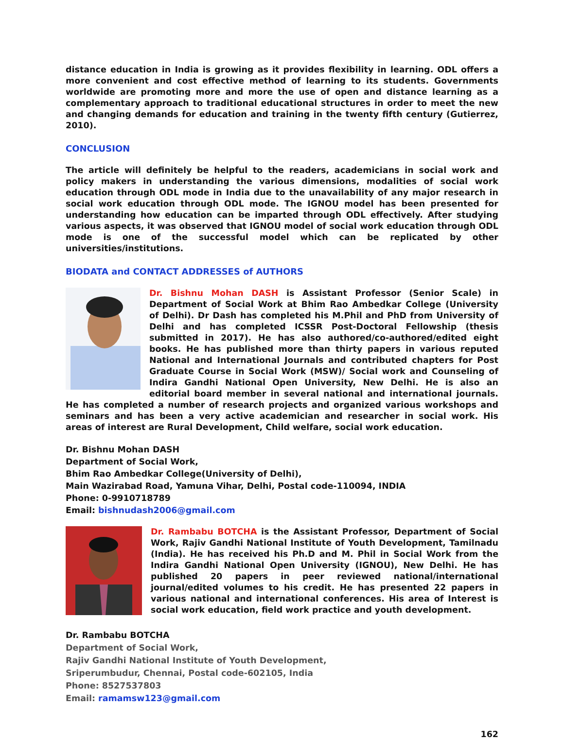distance education in India is growing as it provides flexibility in learning. ODL offers a more convenient and cost effective method of learning to its students. Governments worldwide are promoting more and more the use of open and distance learning as a complementary approach to traditional educational structures in order to meet the new and changing demands for education and training in the twenty fifth century (Gutierrez, 2010).
CONCLUSION
The article will definitely be helpful to the readers, academicians in social work and policy makers in understanding the various dimensions, modalities of social work education through ODL mode in India due to the unavailability of any major research in social work education through ODL mode. The IGNOU model has been presented for understanding how education can be imparted through ODL effectively. After studying various aspects, it was observed that IGNOU model of social work education through ODL mode is one of the successful model which can be replicated by other universities/institutions.
BIODATA and CONTACT ADDRESSES of AUTHORS
Dr. Bishnu Mohan DASH is Assistant Professor (Senior Scale) in Department of Social Work at Bhim Rao Ambedkar College (University of Delhi). Dr Dash has completed his M.Phil and PhD from University of Delhi and has completed ICSSR Post-Doctoral Fellowship (thesis submitted in 2017). He has also authored/co-authored/edited eight books. He has published more than thirty papers in various reputed National and International Journals and contributed chapters for Post Graduate Course in Social Work (MSW)/ Social work and Counseling of Indira Gandhi National Open University, New Delhi. He is also an editorial board member in several national and international journals. He has completed a number of research projects and organized various workshops and seminars and has been a very active academician and researcher in social work. His areas of interest are Rural Development, Child welfare, social work education.
Dr. Bishnu Mohan DASH
Department of Social Work,
Bhim Rao Ambedkar College(University of Delhi),
Main Wazirabad Road, Yamuna Vihar, Delhi, Postal code-110094, INDIA
Phone: 0-9910718789
Email: bishnudash2006@gmail.com
Dr. Rambabu BOTCHA is the Assistant Professor, Department of Social Work, Rajiv Gandhi National Institute of Youth Development, Tamilnadu (India). He has received his Ph.D and M. Phil in Social Work from the Indira Gandhi National Open University (IGNOU), New Delhi. He has published 20 papers in peer reviewed national/international journal/edited volumes to his credit. He has presented 22 papers in various national and international conferences. His area of Interest is social work education, field work practice and youth development.
Dr. Rambabu BOTCHA
Department of Social Work,
Rajiv Gandhi National Institute of Youth Development,
Sriperumbudur, Chennai, Postal code-602105, India
Phone: 8527537803
Email: ramamsw123@gmail.com
162